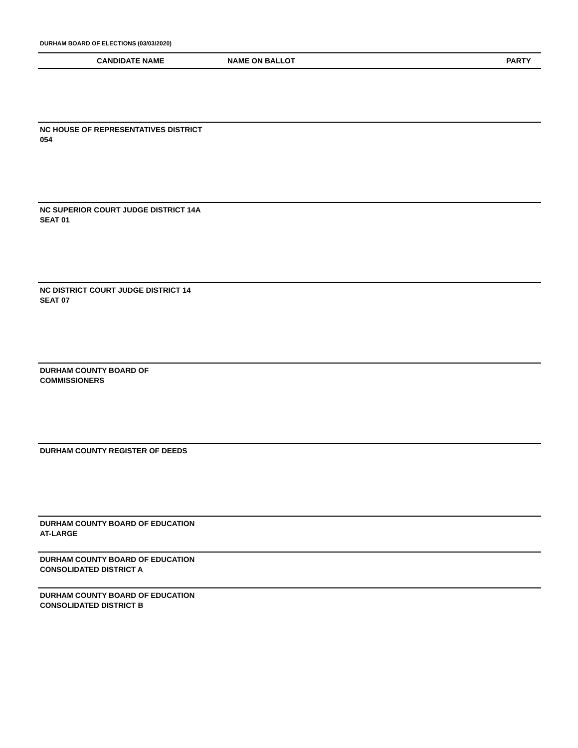DURHAM BOARD OF ELECTIONS (03/03/2020)
| CANDIDATE NAME | NAME ON BALLOT | PARTY |
| --- | --- | --- |
NC HOUSE OF REPRESENTATIVES DISTRICT
054
NC SUPERIOR COURT JUDGE DISTRICT 14A
SEAT 01
NC DISTRICT COURT JUDGE DISTRICT 14
SEAT 07
DURHAM COUNTY BOARD OF
COMMISSIONERS
DURHAM COUNTY REGISTER OF DEEDS
DURHAM COUNTY BOARD OF EDUCATION
AT-LARGE
DURHAM COUNTY BOARD OF EDUCATION
CONSOLIDATED DISTRICT A
DURHAM COUNTY BOARD OF EDUCATION
CONSOLIDATED DISTRICT B